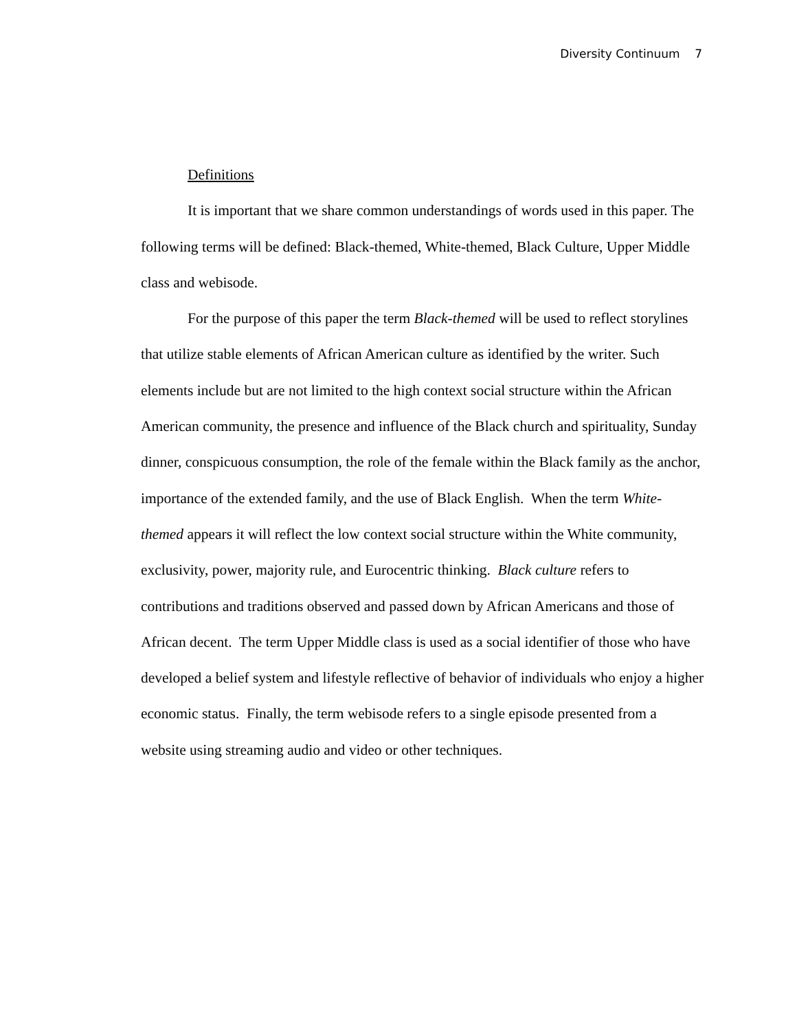Diversity Continuum 7
Definitions
It is important that we share common understandings of words used in this paper. The following terms will be defined: Black-themed, White-themed, Black Culture, Upper Middle class and webisode.
For the purpose of this paper the term Black-themed will be used to reflect storylines that utilize stable elements of African American culture as identified by the writer. Such elements include but are not limited to the high context social structure within the African American community, the presence and influence of the Black church and spirituality, Sunday dinner, conspicuous consumption, the role of the female within the Black family as the anchor, importance of the extended family, and the use of Black English. When the term White-themed appears it will reflect the low context social structure within the White community, exclusivity, power, majority rule, and Eurocentric thinking. Black culture refers to contributions and traditions observed and passed down by African Americans and those of African decent. The term Upper Middle class is used as a social identifier of those who have developed a belief system and lifestyle reflective of behavior of individuals who enjoy a higher economic status. Finally, the term webisode refers to a single episode presented from a website using streaming audio and video or other techniques.